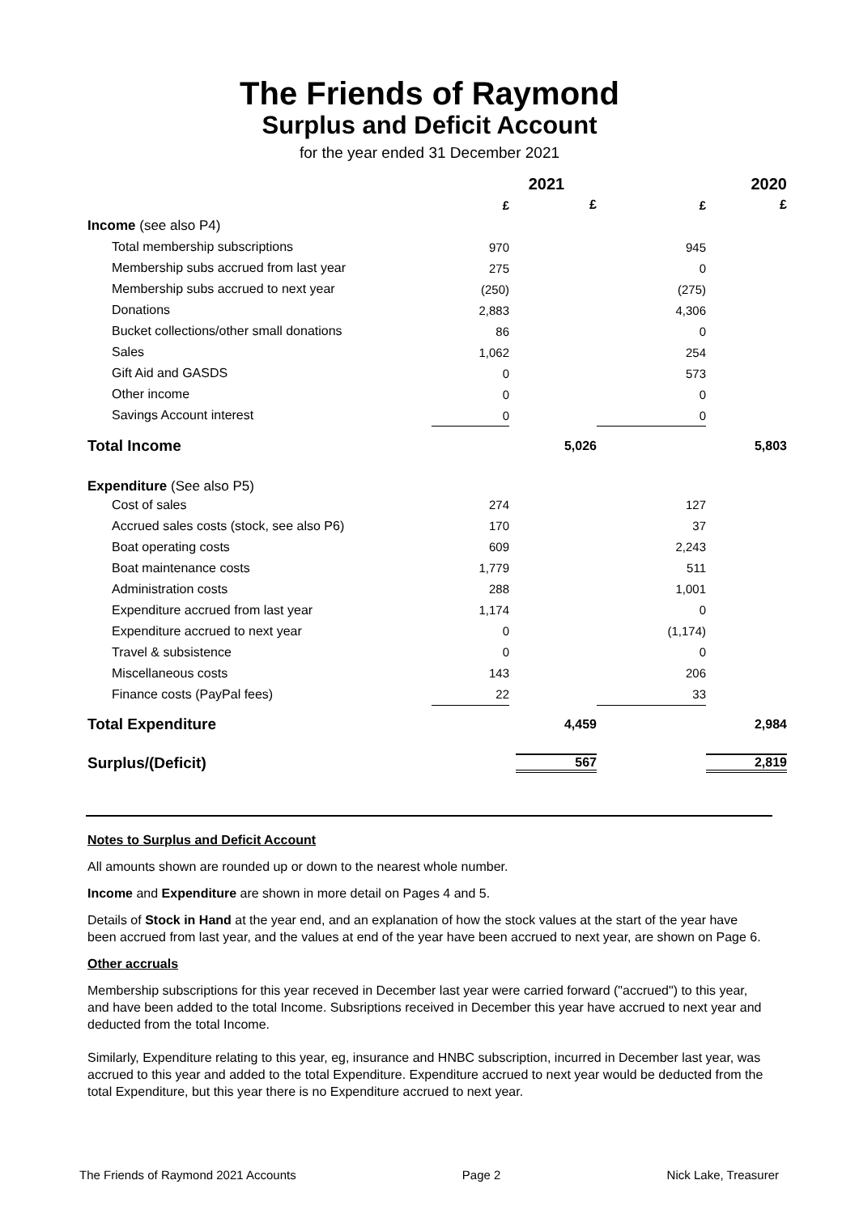The Friends of Raymond
Surplus and Deficit Account
for the year ended 31 December 2021
| | 2021 | | 2020 | |
| --- | --- | --- | --- | --- |
| | £ | £ | £ | £ |
| Income (see also P4) | | | | |
| Total membership subscriptions | 970 | | 945 | |
| Membership subs accrued from last year | 275 | | 0 | |
| Membership subs accrued to next year | (250) | | (275) | |
| Donations | 2,883 | | 4,306 | |
| Bucket collections/other small donations | 86 | | 0 | |
| Sales | 1,062 | | 254 | |
| Gift Aid and GASDS | 0 | | 573 | |
| Other income | 0 | | 0 | |
| Savings Account interest | 0 | | 0 | |
| Total Income | | 5,026 | | 5,803 |
| Expenditure (See also P5) | | | | |
| Cost of sales | 274 | | 127 | |
| Accrued sales costs (stock, see also P6) | 170 | | 37 | |
| Boat operating costs | 609 | | 2,243 | |
| Boat maintenance costs | 1,779 | | 511 | |
| Administration costs | 288 | | 1,001 | |
| Expenditure accrued from last year | 1,174 | | 0 | |
| Expenditure accrued to next year | 0 | | (1,174) | |
| Travel & subsistence | 0 | | 0 | |
| Miscellaneous costs | 143 | | 206 | |
| Finance costs (PayPal fees) | 22 | | 33 | |
| Total Expenditure | | 4,459 | | 2,984 |
| Surplus/(Deficit) | | 567 | | 2,819 |
Notes to Surplus and Deficit Account
All amounts shown are rounded up or down to the nearest whole number.
Income and Expenditure are shown in more detail on Pages 4 and 5.
Details of Stock in Hand at the year end, and an explanation of how the stock values at the start of the year have been accrued from last year, and the values at end of the year have been accrued to next year, are shown on Page 6.
Other accruals
Membership subscriptions for this year receved in December last year were carried forward ("accrued") to this year, and have been added to the total Income. Subsriptions received in December this year have accrued to next year and deducted from the total Income.
Similarly, Expenditure relating to this year, eg, insurance and HNBC subscription, incurred in December last year, was accrued to this year and added to the total Expenditure. Expenditure accrued to next year would be deducted from the total Expenditure, but this year there is no Expenditure accrued to next year.
The Friends of Raymond 2021 Accounts Page 2 Nick Lake, Treasurer